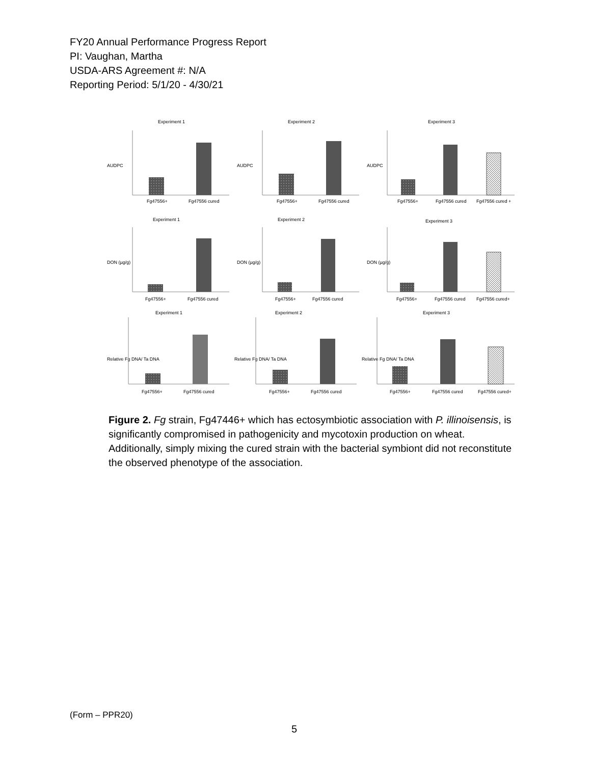FY20 Annual Performance Progress Report
PI: Vaughan, Martha
USDA-ARS Agreement #: N/A
Reporting Period: 5/1/20 - 4/30/21
Experiment 1
AUDPC
Fg47556+
Fg47556 cured
Experiment 2
AUDPC
Fg47556+
Fg47556 cured
Experiment 3
AUDPC
Fg47556+
Fg47556 cured
Fg47556 cured +
Experiment 1
DON (µg/g)
Fg47556+
Fg47556 cured
Experiment 2
DON (µg/g)
Fg47556+
Fg47556 cured
Experiment 3
DON (µg/g)
Fg47556+
Fg47556 cured
Fg47556 cured+
Experiment 1
Relative Fg DNA/ Ta DNA
Fg47556+
Fg47556 cured
Experiment 2
Relative Fg DNA/ Ta DNA
Fg47556+
Fg47556 cured
Experiment 3
Relative Fg DNA/ Ta DNA
Fg47556+
Fg47556 cured
Fg47556 cured+
Figure 2. Fg strain, Fg47446+ which has ectosymbiotic association with P. illinoisensis, is significantly compromised in pathogenicity and mycotoxin production on wheat. Additionally, simply mixing the cured strain with the bacterial symbiont did not reconstitute the observed phenotype of the association.
(Form – PPR20)
5